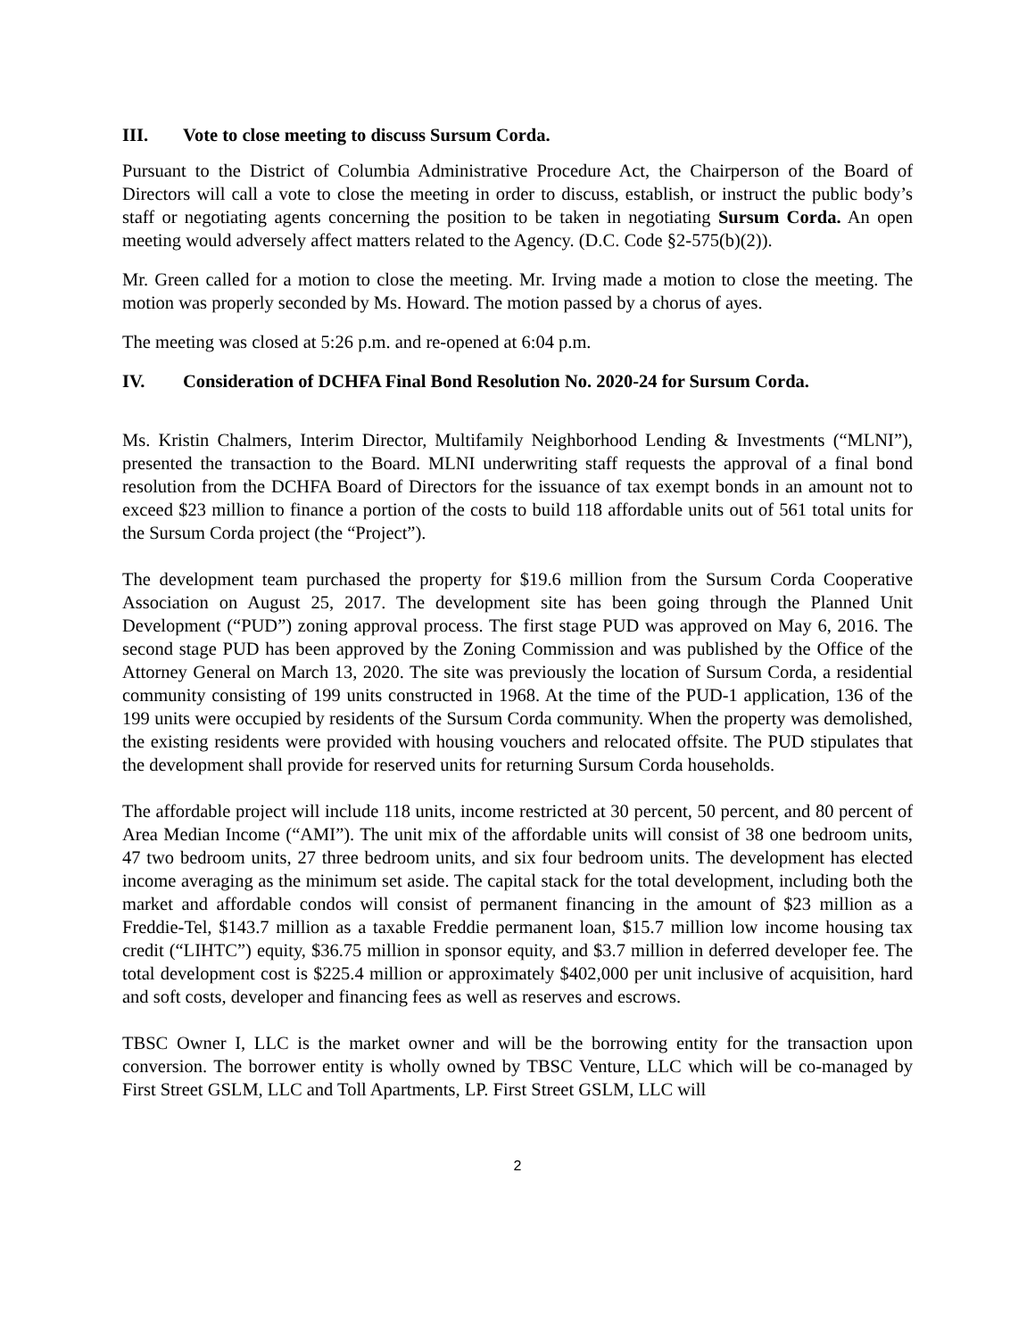III. Vote to close meeting to discuss Sursum Corda.
Pursuant to the District of Columbia Administrative Procedure Act, the Chairperson of the Board of Directors will call a vote to close the meeting in order to discuss, establish, or instruct the public body’s staff or negotiating agents concerning the position to be taken in negotiating Sursum Corda. An open meeting would adversely affect matters related to the Agency. (D.C. Code §2-575(b)(2)).
Mr. Green called for a motion to close the meeting. Mr. Irving made a motion to close the meeting. The motion was properly seconded by Ms. Howard. The motion passed by a chorus of ayes.
The meeting was closed at 5:26 p.m. and re-opened at 6:04 p.m.
IV. Consideration of DCHFA Final Bond Resolution No. 2020-24 for Sursum Corda.
Ms. Kristin Chalmers, Interim Director, Multifamily Neighborhood Lending & Investments (“MLNI”), presented the transaction to the Board. MLNI underwriting staff requests the approval of a final bond resolution from the DCHFA Board of Directors for the issuance of tax exempt bonds in an amount not to exceed $23 million to finance a portion of the costs to build 118 affordable units out of 561 total units for the Sursum Corda project (the “Project”).
The development team purchased the property for $19.6 million from the Sursum Corda Cooperative Association on August 25, 2017. The development site has been going through the Planned Unit Development (“PUD”) zoning approval process. The first stage PUD was approved on May 6, 2016. The second stage PUD has been approved by the Zoning Commission and was published by the Office of the Attorney General on March 13, 2020. The site was previously the location of Sursum Corda, a residential community consisting of 199 units constructed in 1968. At the time of the PUD-1 application, 136 of the 199 units were occupied by residents of the Sursum Corda community. When the property was demolished, the existing residents were provided with housing vouchers and relocated offsite. The PUD stipulates that the development shall provide for reserved units for returning Sursum Corda households.
The affordable project will include 118 units, income restricted at 30 percent, 50 percent, and 80 percent of Area Median Income (“AMI”). The unit mix of the affordable units will consist of 38 one bedroom units, 47 two bedroom units, 27 three bedroom units, and six four bedroom units. The development has elected income averaging as the minimum set aside. The capital stack for the total development, including both the market and affordable condos will consist of permanent financing in the amount of $23 million as a Freddie-Tel, $143.7 million as a taxable Freddie permanent loan, $15.7 million low income housing tax credit (“LIHTC”) equity, $36.75 million in sponsor equity, and $3.7 million in deferred developer fee. The total development cost is $225.4 million or approximately $402,000 per unit inclusive of acquisition, hard and soft costs, developer and financing fees as well as reserves and escrows.
TBSC Owner I, LLC is the market owner and will be the borrowing entity for the transaction upon conversion. The borrower entity is wholly owned by TBSC Venture, LLC which will be co-managed by First Street GSLM, LLC and Toll Apartments, LP. First Street GSLM, LLC will
2